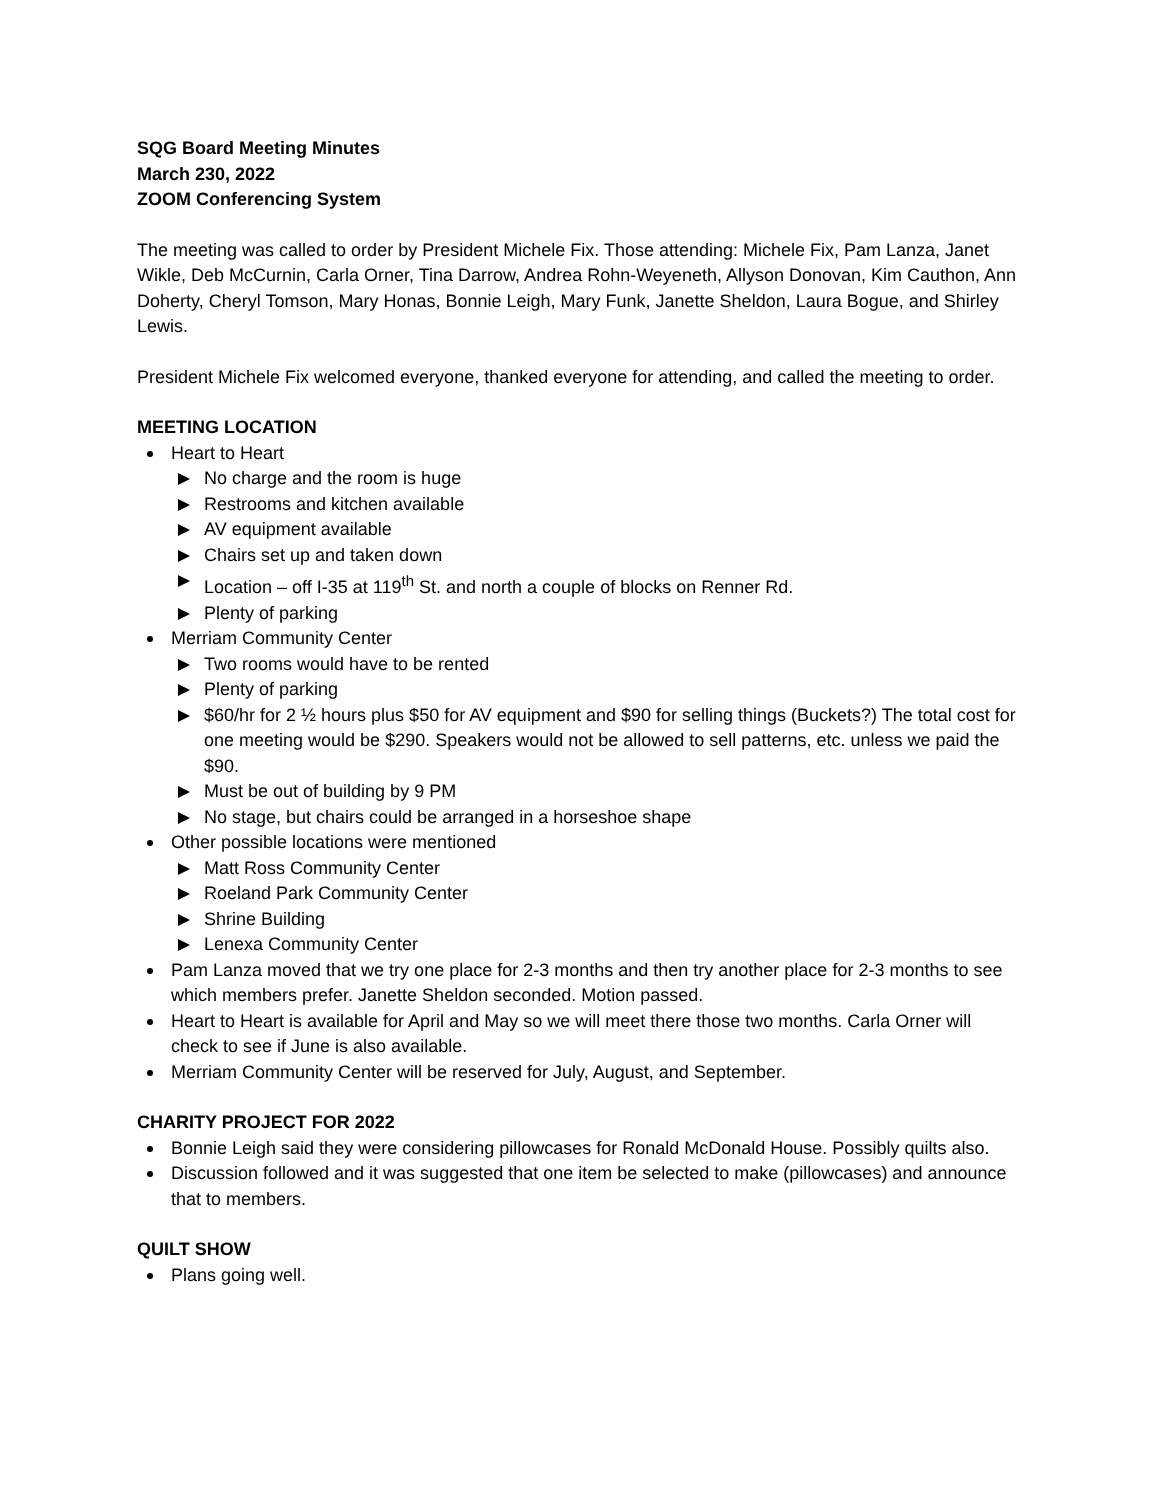SQG Board Meeting Minutes
March 230, 2022
ZOOM Conferencing System
The meeting was called to order by President Michele Fix. Those attending: Michele Fix, Pam Lanza, Janet Wikle, Deb McCurnin, Carla Orner, Tina Darrow, Andrea Rohn-Weyeneth, Allyson Donovan, Kim Cauthon, Ann Doherty, Cheryl Tomson, Mary Honas, Bonnie Leigh, Mary Funk, Janette Sheldon, Laura Bogue, and Shirley Lewis.
President Michele Fix welcomed everyone, thanked everyone for attending, and called the meeting to order.
MEETING LOCATION
Heart to Heart
No charge and the room is huge
Restrooms and kitchen available
AV equipment available
Chairs set up and taken down
Location – off I-35 at 119<sup>th</sup> St. and north a couple of blocks on Renner Rd.
Plenty of parking
Merriam Community Center
Two rooms would have to be rented
Plenty of parking
$60/hr for 2 ½ hours plus $50 for AV equipment and $90 for selling things (Buckets?) The total cost for one meeting would be $290. Speakers would not be allowed to sell patterns, etc. unless we paid the $90.
Must be out of building by 9 PM
No stage, but chairs could be arranged in a horseshoe shape
Other possible locations were mentioned
Matt Ross Community Center
Roeland Park Community Center
Shrine Building
Lenexa Community Center
Pam Lanza moved that we try one place for 2-3 months and then try another place for 2-3 months to see which members prefer. Janette Sheldon seconded. Motion passed.
Heart to Heart is available for April and May so we will meet there those two months. Carla Orner will check to see if June is also available.
Merriam Community Center will be reserved for July, August, and September.
CHARITY PROJECT FOR 2022
Bonnie Leigh said they were considering pillowcases for Ronald McDonald House. Possibly quilts also.
Discussion followed and it was suggested that one item be selected to make (pillowcases) and announce that to members.
QUILT SHOW
Plans going well.